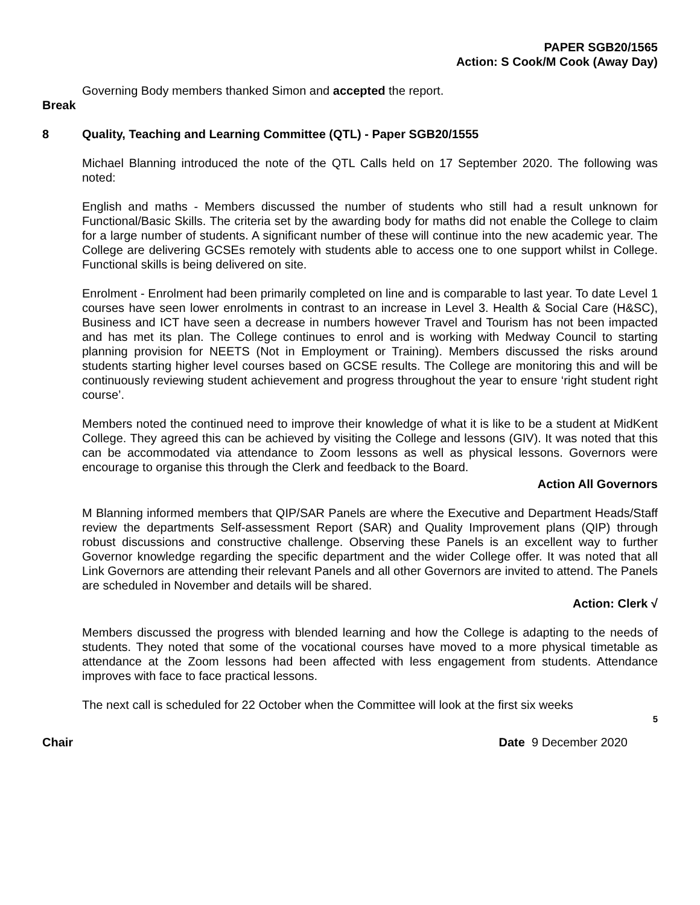PAPER SGB20/1565
Action: S Cook/M Cook (Away Day)
Governing Body members thanked Simon and accepted the report.
Break
8 Quality, Teaching and Learning Committee (QTL) - Paper SGB20/1555
Michael Blanning introduced the note of the QTL Calls held on 17 September 2020. The following was noted:
English and maths - Members discussed the number of students who still had a result unknown for Functional/Basic Skills. The criteria set by the awarding body for maths did not enable the College to claim for a large number of students. A significant number of these will continue into the new academic year. The College are delivering GCSEs remotely with students able to access one to one support whilst in College. Functional skills is being delivered on site.
Enrolment - Enrolment had been primarily completed on line and is comparable to last year. To date Level 1 courses have seen lower enrolments in contrast to an increase in Level 3. Health & Social Care (H&SC), Business and ICT have seen a decrease in numbers however Travel and Tourism has not been impacted and has met its plan. The College continues to enrol and is working with Medway Council to starting planning provision for NEETS (Not in Employment or Training). Members discussed the risks around students starting higher level courses based on GCSE results. The College are monitoring this and will be continuously reviewing student achievement and progress throughout the year to ensure ‘right student right course’.
Members noted the continued need to improve their knowledge of what it is like to be a student at MidKent College. They agreed this can be achieved by visiting the College and lessons (GIV). It was noted that this can be accommodated via attendance to Zoom lessons as well as physical lessons. Governors were encourage to organise this through the Clerk and feedback to the Board.
Action All Governors
M Blanning informed members that QIP/SAR Panels are where the Executive and Department Heads/Staff review the departments Self-assessment Report (SAR) and Quality Improvement plans (QIP) through robust discussions and constructive challenge. Observing these Panels is an excellent way to further Governor knowledge regarding the specific department and the wider College offer. It was noted that all Link Governors are attending their relevant Panels and all other Governors are invited to attend. The Panels are scheduled in November and details will be shared.
Action: Clerk √
Members discussed the progress with blended learning and how the College is adapting to the needs of students. They noted that some of the vocational courses have moved to a more physical timetable as attendance at the Zoom lessons had been affected with less engagement from students. Attendance improves with face to face practical lessons.
The next call is scheduled for 22 October when the Committee will look at the first six weeks
5
Chair Date 9 December 2020